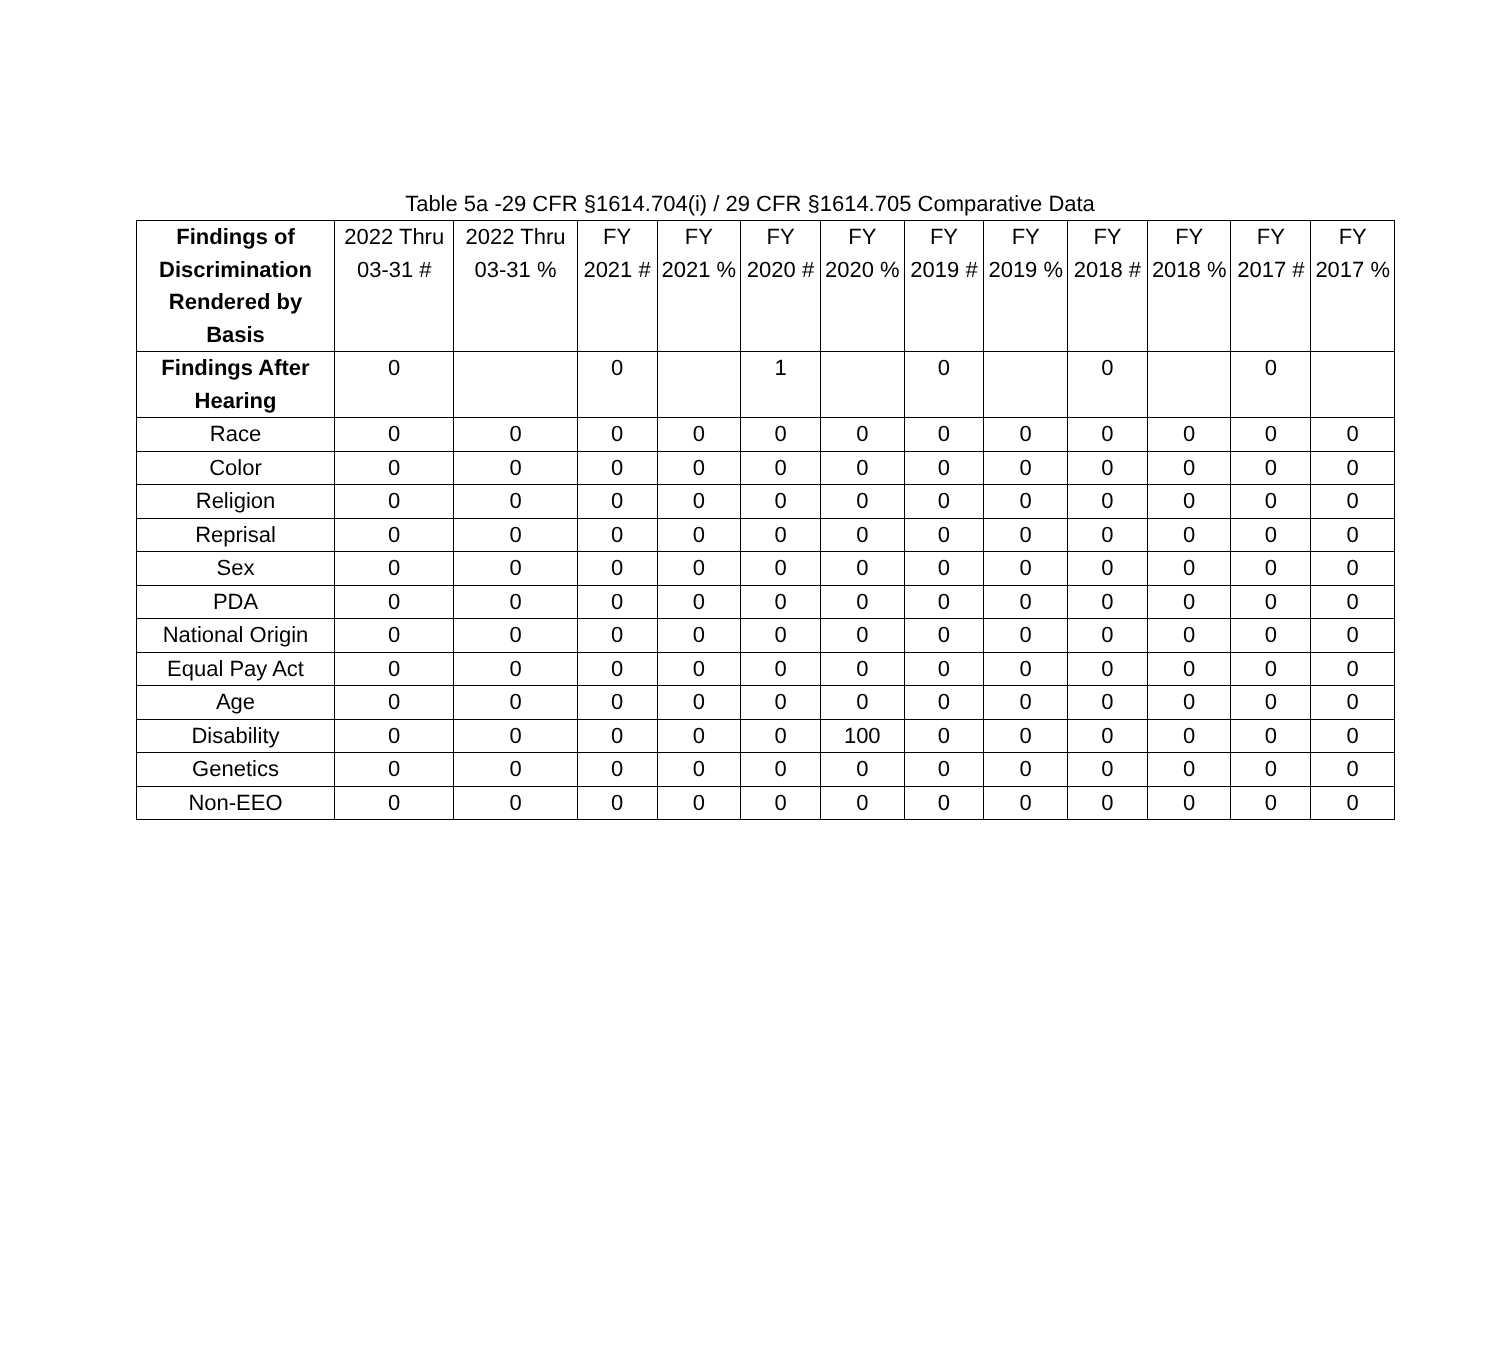Table 5a -29 CFR §1614.704(i) / 29 CFR §1614.705 Comparative Data
| Findings of Discrimination Rendered by Basis | 2022 Thru 03-31 # | 2022 Thru 03-31 % | FY 2021 # | FY 2021 % | FY 2020 # | FY 2020 % | FY 2019 # | FY 2019 % | FY 2018 # | FY 2018 % | FY 2017 # | FY 2017 % |
| --- | --- | --- | --- | --- | --- | --- | --- | --- | --- | --- | --- | --- |
| Findings After Hearing | 0 | | 0 | | 1 | | 0 | | 0 | | 0 | |
| Race | 0 | 0 | 0 | 0 | 0 | 0 | 0 | 0 | 0 | 0 | 0 | 0 |
| Color | 0 | 0 | 0 | 0 | 0 | 0 | 0 | 0 | 0 | 0 | 0 | 0 |
| Religion | 0 | 0 | 0 | 0 | 0 | 0 | 0 | 0 | 0 | 0 | 0 | 0 |
| Reprisal | 0 | 0 | 0 | 0 | 0 | 0 | 0 | 0 | 0 | 0 | 0 | 0 |
| Sex | 0 | 0 | 0 | 0 | 0 | 0 | 0 | 0 | 0 | 0 | 0 | 0 |
| PDA | 0 | 0 | 0 | 0 | 0 | 0 | 0 | 0 | 0 | 0 | 0 | 0 |
| National Origin | 0 | 0 | 0 | 0 | 0 | 0 | 0 | 0 | 0 | 0 | 0 | 0 |
| Equal Pay Act | 0 | 0 | 0 | 0 | 0 | 0 | 0 | 0 | 0 | 0 | 0 | 0 |
| Age | 0 | 0 | 0 | 0 | 0 | 0 | 0 | 0 | 0 | 0 | 0 | 0 |
| Disability | 0 | 0 | 0 | 0 | 0 | 100 | 0 | 0 | 0 | 0 | 0 | 0 |
| Genetics | 0 | 0 | 0 | 0 | 0 | 0 | 0 | 0 | 0 | 0 | 0 | 0 |
| Non-EEO | 0 | 0 | 0 | 0 | 0 | 0 | 0 | 0 | 0 | 0 | 0 | 0 |